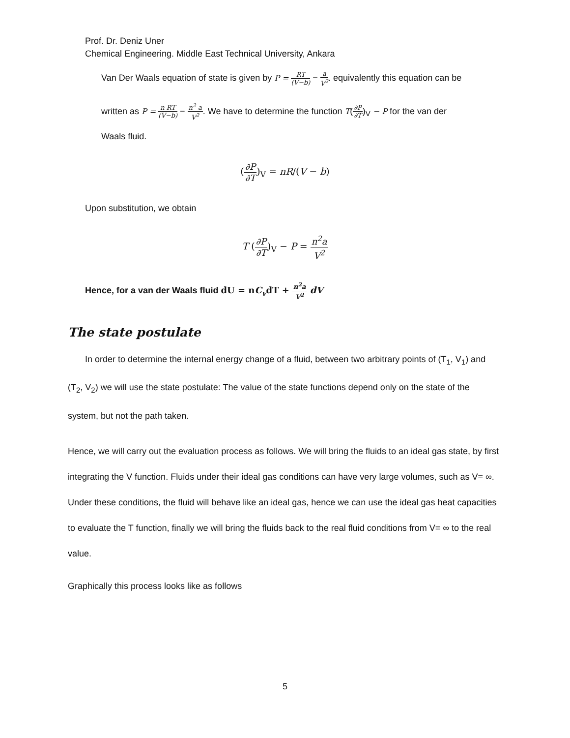Prof. Dr. Deniz Uner
Chemical Engineering. Middle East Technical University, Ankara
Van Der Waals equation of state is given by P = RT (V−b) − a V<sup>2</sup>. equivalently this equation can be
written as P = n RT (V−b) − n<sup>2</sup> a V<sup>2</sup>. We have to determine the function T(∂P ∂T)<sub>V</sub> − P for the van der
Waals fluid.
(∂P ∂T)<sub>V</sub> = nR/(V − b)
Upon substitution, we obtain
T (∂P ∂T)<sub>V</sub> − P = n<sup>2</sup>a V<sup>2</sup>
Hence, for a van der Waals fluid dU = nC<sub>v</sub>dT + n<sup>2</sup>a V<sup>2</sup> dV
The state postulate
In order to determine the internal energy change of a fluid, between two arbitrary points of (T<sub>1</sub>, V<sub>1</sub>) and (T<sub>2</sub>, V<sub>2</sub>) we will use the state postulate: The value of the state functions depend only on the state of the system, but not the path taken.
Hence, we will carry out the evaluation process as follows. We will bring the fluids to an ideal gas state, by first integrating the V function. Fluids under their ideal gas conditions can have very large volumes, such as V= ∞. Under these conditions, the fluid will behave like an ideal gas, hence we can use the ideal gas heat capacities to evaluate the T function, finally we will bring the fluids back to the real fluid conditions from V= ∞ to the real value.
Graphically this process looks like as follows
5